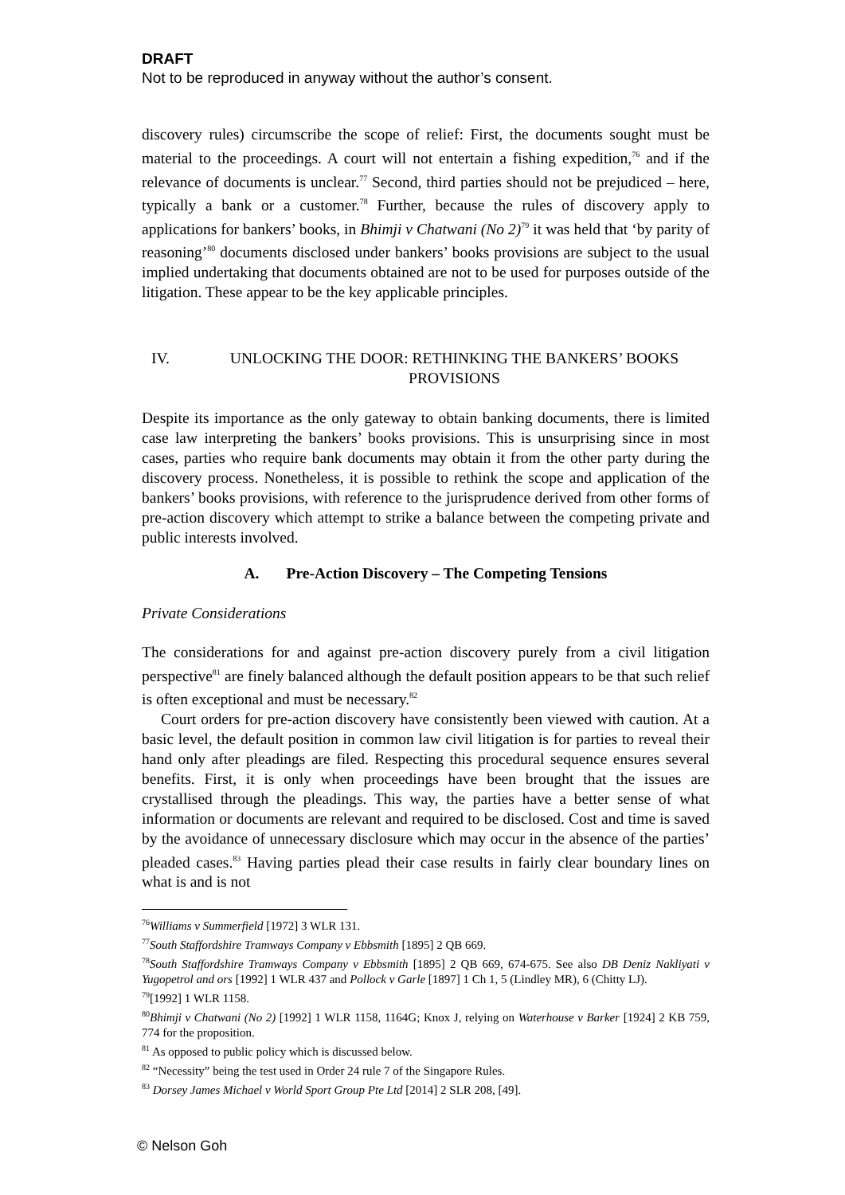DRAFT
Not to be reproduced in anyway without the author’s consent.
discovery rules) circumscribe the scope of relief: First, the documents sought must be material to the proceedings. A court will not entertain a fishing expedition,<sup>76</sup> and if the relevance of documents is unclear.<sup>77</sup> Second, third parties should not be prejudiced – here, typically a bank or a customer.<sup>78</sup> Further, because the rules of discovery apply to applications for bankers’ books, in Bhimji v Chatwani (No 2)<sup>79</sup> it was held that ‘by parity of reasoning’<sup>80</sup> documents disclosed under bankers’ books provisions are subject to the usual implied undertaking that documents obtained are not to be used for purposes outside of the litigation. These appear to be the key applicable principles.
IV. UNLOCKING THE DOOR: RETHINKING THE BANKERS’ BOOKS PROVISIONS
Despite its importance as the only gateway to obtain banking documents, there is limited case law interpreting the bankers’ books provisions. This is unsurprising since in most cases, parties who require bank documents may obtain it from the other party during the discovery process. Nonetheless, it is possible to rethink the scope and application of the bankers’ books provisions, with reference to the jurisprudence derived from other forms of pre-action discovery which attempt to strike a balance between the competing private and public interests involved.
A. Pre-Action Discovery – The Competing Tensions
Private Considerations
The considerations for and against pre-action discovery purely from a civil litigation perspective<sup>81</sup> are finely balanced although the default position appears to be that such relief is often exceptional and must be necessary.<sup>82</sup>
Court orders for pre-action discovery have consistently been viewed with caution. At a basic level, the default position in common law civil litigation is for parties to reveal their hand only after pleadings are filed. Respecting this procedural sequence ensures several benefits. First, it is only when proceedings have been brought that the issues are crystallised through the pleadings. This way, the parties have a better sense of what information or documents are relevant and required to be disclosed. Cost and time is saved by the avoidance of unnecessary disclosure which may occur in the absence of the parties’ pleaded cases.<sup>83</sup> Having parties plead their case results in fairly clear boundary lines on what is and is not
<sup>76</sup> Williams v Summerfield [1972] 3 WLR 131.
<sup>77</sup> South Staffordshire Tramways Company v Ebbsmith [1895] 2 QB 669.
<sup>78</sup> South Staffordshire Tramways Company v Ebbsmith [1895] 2 QB 669, 674-675. See also DB Deniz Nakliyati v Yugopetrol and ors [1992] 1 WLR 437 and Pollock v Garle [1897] 1 Ch 1, 5 (Lindley MR), 6 (Chitty LJ).
<sup>79</sup> [1992] 1 WLR 1158.
<sup>80</sup> Bhimji v Chatwani (No 2) [1992] 1 WLR 1158, 1164G; Knox J, relying on Waterhouse v Barker [1924] 2 KB 759, 774 for the proposition.
<sup>81</sup> As opposed to public policy which is discussed below.
<sup>82</sup> “Necessity” being the test used in Order 24 rule 7 of the Singapore Rules.
<sup>83</sup> Dorsey James Michael v World Sport Group Pte Ltd [2014] 2 SLR 208, [49].
© Nelson Goh